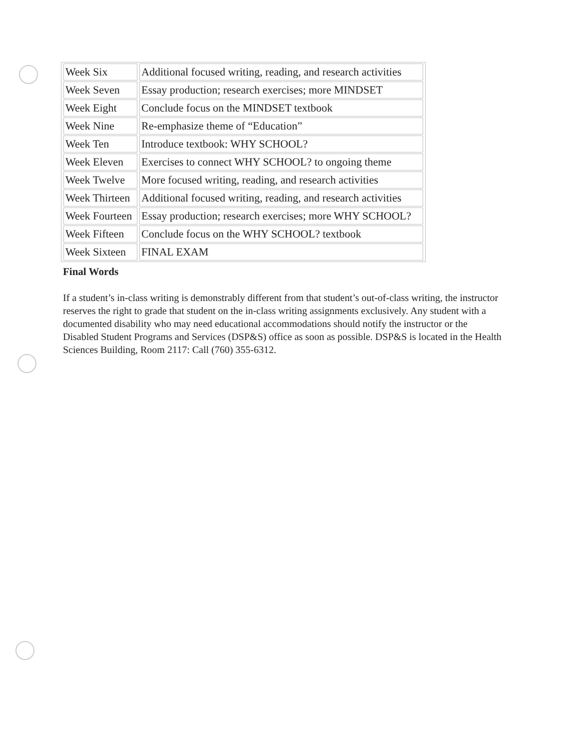| Week Six | Additional focused writing, reading, and research activities |
| Week Seven | Essay production; research exercises; more MINDSET |
| Week Eight | Conclude focus on the MINDSET textbook |
| Week Nine | Re-emphasize theme of “Education” |
| Week Ten | Introduce textbook: WHY SCHOOL? |
| Week Eleven | Exercises to connect WHY SCHOOL? to ongoing theme |
| Week Twelve | More focused writing, reading, and research activities |
| Week Thirteen | Additional focused writing, reading, and research activities |
| Week Fourteen | Essay production; research exercises; more WHY SCHOOL? |
| Week Fifteen | Conclude focus on the WHY SCHOOL? textbook |
| Week Sixteen | FINAL EXAM |
Final Words
If a student’s in-class writing is demonstrably different from that student’s out-of-class writing, the instructor reserves the right to grade that student on the in-class writing assignments exclusively. Any student with a documented disability who may need educational accommodations should notify the instructor or the Disabled Student Programs and Services (DSP&S) office as soon as possible. DSP&S is located in the Health Sciences Building, Room 2117: Call (760) 355-6312.